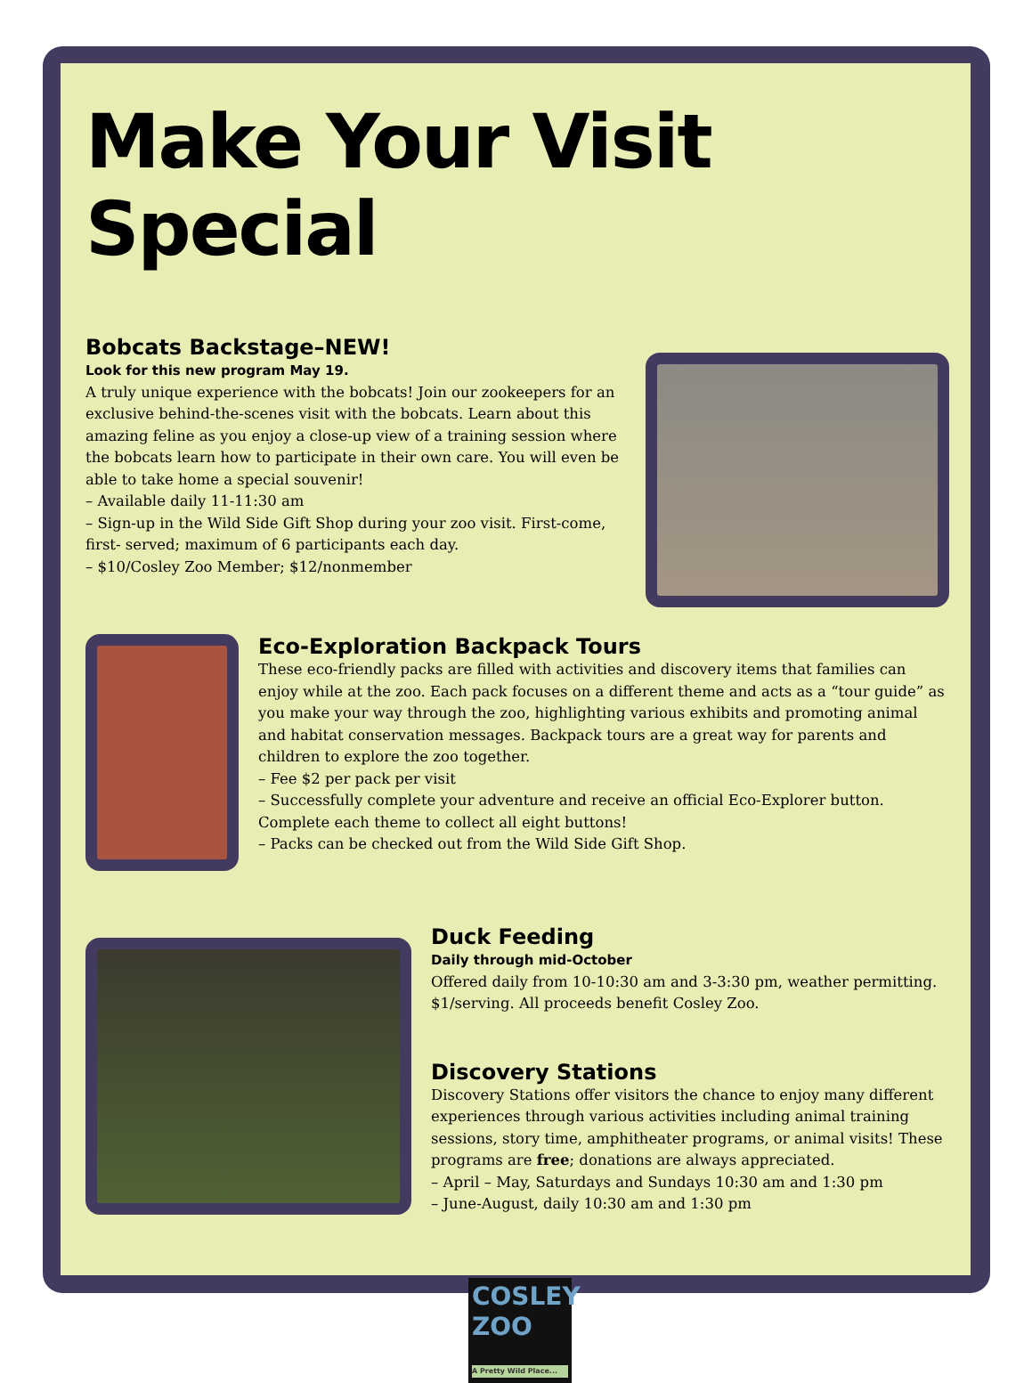Make Your Visit Special
Bobcats Backstage–NEW!
Look for this new program May 19.
A truly unique experience with the bobcats! Join our zookeepers for an exclusive behind-the-scenes visit with the bobcats. Learn about this amazing feline as you enjoy a close-up view of a training session where the bobcats learn how to participate in their own care. You will even be able to take home a special souvenir!
– Available daily 11-11:30 am
– Sign-up in the Wild Side Gift Shop during your zoo visit. First-come, first- served; maximum of 6 participants each day.
– $10/Cosley Zoo Member; $12/nonmember
Eco-Exploration Backpack Tours
These eco-friendly packs are filled with activities and discovery items that families can enjoy while at the zoo. Each pack focuses on a different theme and acts as a “tour guide” as you make your way through the zoo, highlighting various exhibits and promoting animal and habitat conservation messages. Backpack tours are a great way for parents and children to explore the zoo together.
– Fee $2 per pack per visit
– Successfully complete your adventure and receive an official Eco-Explorer button. Complete each theme to collect all eight buttons!
– Packs can be checked out from the Wild Side Gift Shop.
Duck Feeding
Daily through mid-October
Offered daily from 10-10:30 am and 3-3:30 pm, weather permitting. $1/serving. All proceeds benefit Cosley Zoo.
Discovery Stations
Discovery Stations offer visitors the chance to enjoy many different experiences through various activities including animal training sessions, story time, amphitheater programs, or animal visits! These programs are free; donations are always appreciated.
– April – May, Saturdays and Sundays 10:30 am and 1:30 pm
– June-August, daily 10:30 am and 1:30 pm
COSLEY
ZOO
A Pretty Wild Place...